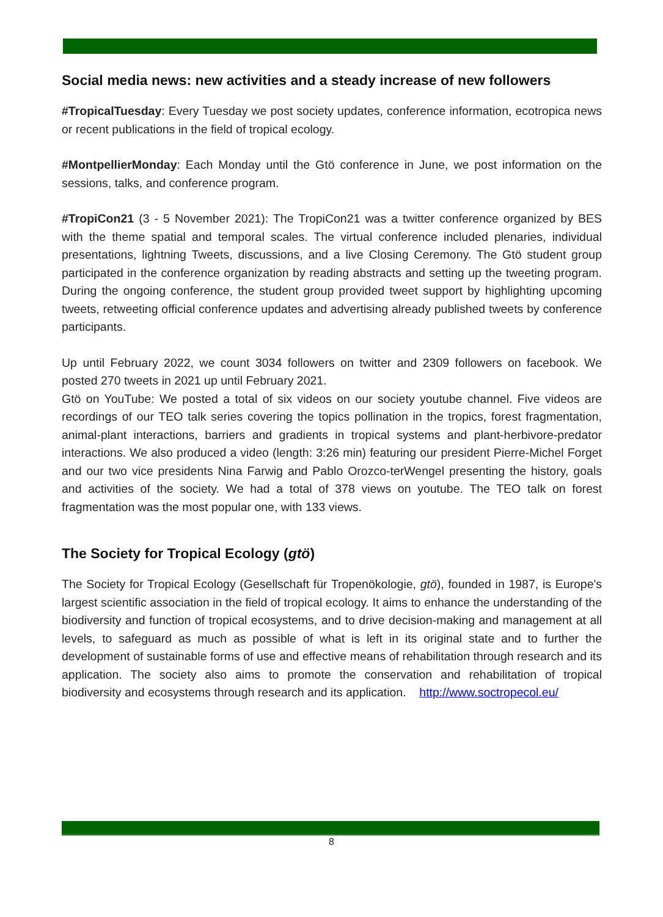Social media news: new activities and a steady increase of new followers
#TropicalTuesday: Every Tuesday we post society updates, conference information, ecotropica news or recent publications in the field of tropical ecology.
#MontpellierMonday: Each Monday until the Gtö conference in June, we post information on the sessions, talks, and conference program.
#TropiCon21 (3 - 5 November 2021): The TropiCon21 was a twitter conference organized by BES with the theme spatial and temporal scales. The virtual conference included plenaries, individual presentations, lightning Tweets, discussions, and a live Closing Ceremony. The Gtö student group participated in the conference organization by reading abstracts and setting up the tweeting program. During the ongoing conference, the student group provided tweet support by highlighting upcoming tweets, retweeting official conference updates and advertising already published tweets by conference participants.
Up until February 2022, we count 3034 followers on twitter and 2309 followers on facebook. We posted 270 tweets in 2021 up until February 2021.
Gtö on YouTube: We posted a total of six videos on our society youtube channel. Five videos are recordings of our TEO talk series covering the topics pollination in the tropics, forest fragmentation, animal-plant interactions, barriers and gradients in tropical systems and plant-herbivore-predator interactions. We also produced a video (length: 3:26 min) featuring our president Pierre-Michel Forget and our two vice presidents Nina Farwig and Pablo Orozco-terWengel presenting the history, goals and activities of the society. We had a total of 378 views on youtube. The TEO talk on forest fragmentation was the most popular one, with 133 views.
The Society for Tropical Ecology (gtö)
The Society for Tropical Ecology (Gesellschaft für Tropenökologie, gtö), founded in 1987, is Europe's largest scientific association in the field of tropical ecology. It aims to enhance the understanding of the biodiversity and function of tropical ecosystems, and to drive decision-making and management at all levels, to safeguard as much as possible of what is left in its original state and to further the development of sustainable forms of use and effective means of rehabilitation through research and its application. The society also aims to promote the conservation and rehabilitation of tropical biodiversity and ecosystems through research and its application. http://www.soctropecol.eu/
8